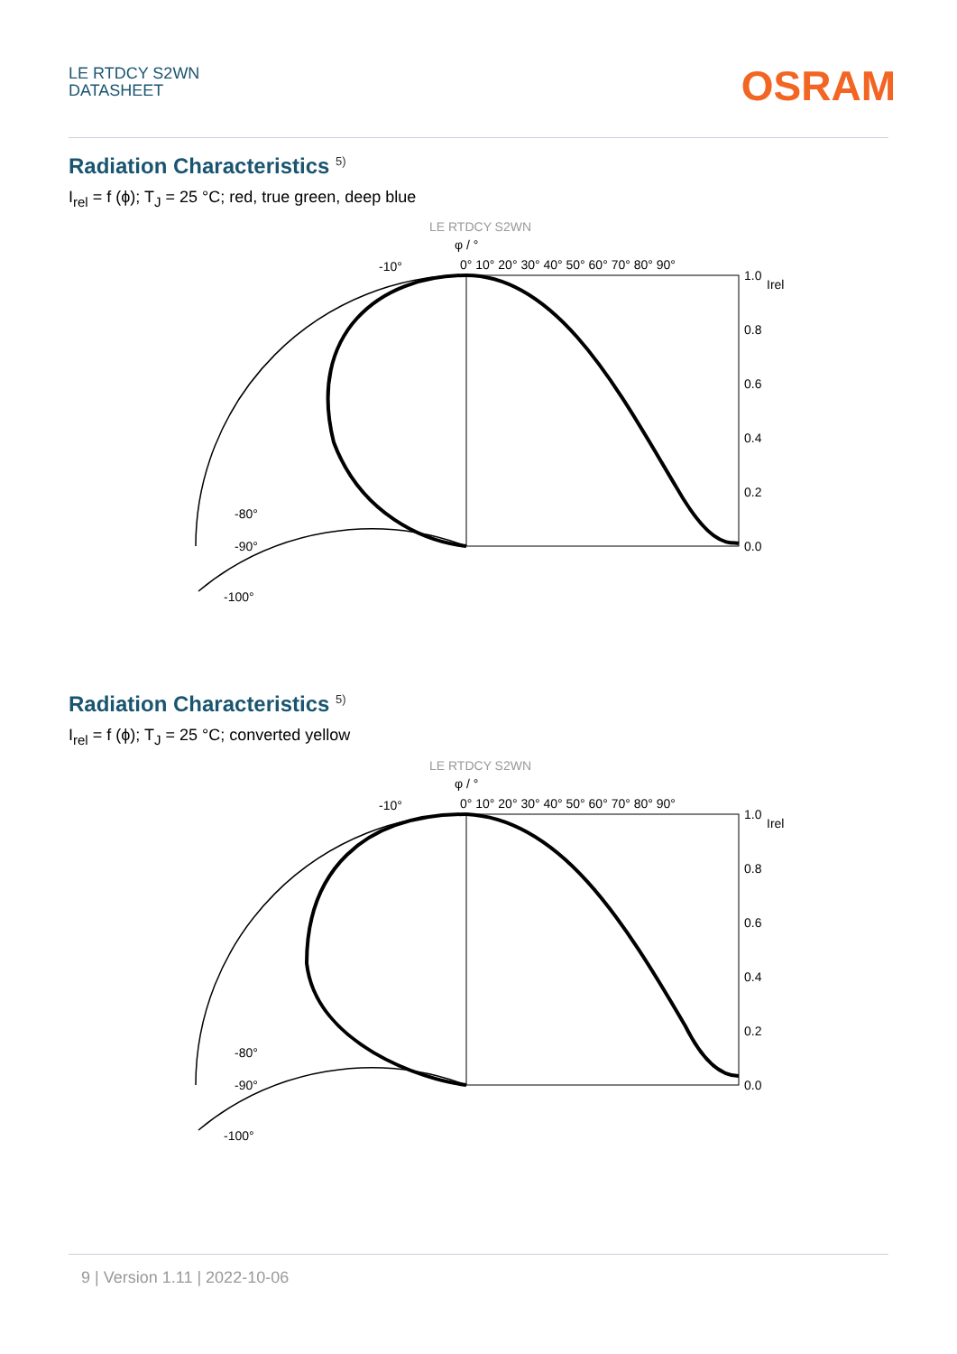LE RTDCY S2WN
DATASHEET
OSRAM
Radiation Characteristics <sup>5)</sup>
I<sub>rel</sub> = f (ϕ); T<sub>J</sub> = 25 °C; red, true green, deep blue
LE RTDCY S2WN
φ / °
0° 10° 20° 30° 40° 50° 60° 70° 80° 90°
1.0
0.8
0.6
0.4
0.2
0.0
Irel
-80°
-90°
-100°
-10°
Radiation Characteristics <sup>5)</sup>
I<sub>rel</sub> = f (ϕ); T<sub>J</sub> = 25 °C; converted yellow
LE RTDCY S2WN
φ / °
0° 10° 20° 30° 40° 50° 60° 70° 80° 90°
1.0
0.8
0.6
0.4
0.2
0.0
Irel
-80°
-90°
-100°
-10°
9 | Version 1.11 | 2022-10-06